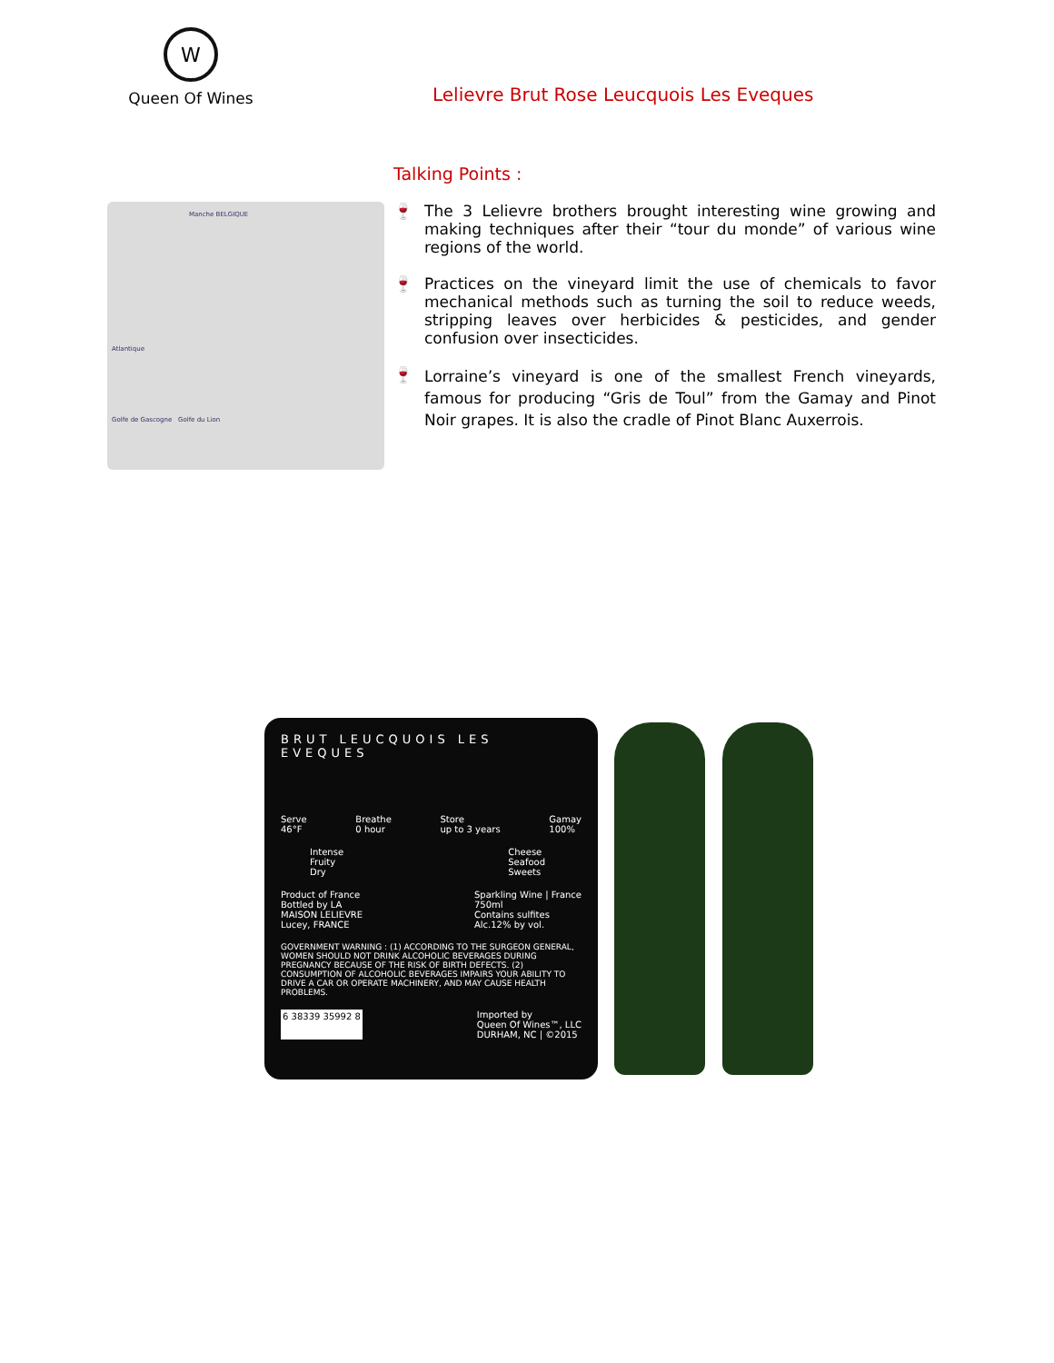W
Queen Of Wines
Lelievre Brut Rose Leucquois Les Eveques
Talking Points :
Manche BELGIQUE
Atlantique
Golfe de Gascogne Golfe du Lion
🍷 The 3 Lelievre brothers brought interesting wine growing and making techniques after their “tour du monde” of various wine regions of the world.
🍷 Practices on the vineyard limit the use of chemicals to favor mechanical methods such as turning the soil to reduce weeds, stripping leaves over herbicides & pesticides, and gender confusion over insecticides.
🍷
Lorraine’s vineyard is one of the smallest French vineyards, famous for producing “Gris de Toul” from the Gamay and Pinot Noir grapes. It is also the cradle of Pinot Blanc Auxerrois.
BRUT LEUCQUOIS LES EVEQUES
Serve
46°F
Breathe
0 hour
Store
up to 3 years
Gamay
100%
Intense
Fruity
Dry
Cheese
Seafood
Sweets
Product of France
Bottled by LA
MAISON LELIEVRE
Lucey, FRANCE
Sparkling Wine | France
750ml
Contains sulfites
Alc.12% by vol.
GOVERNMENT WARNING : (1) ACCORDING TO THE SURGEON GENERAL, WOMEN SHOULD NOT DRINK ALCOHOLIC BEVERAGES DURING PREGNANCY BECAUSE OF THE RISK OF BIRTH DEFECTS. (2) CONSUMPTION OF ALCOHOLIC BEVERAGES IMPAIRS YOUR ABILITY TO DRIVE A CAR OR OPERATE MACHINERY, AND MAY CAUSE HEALTH PROBLEMS.
6 38339 35992 8 Imported by
Queen Of Wines™, LLC
DURHAM, NC | ©2015